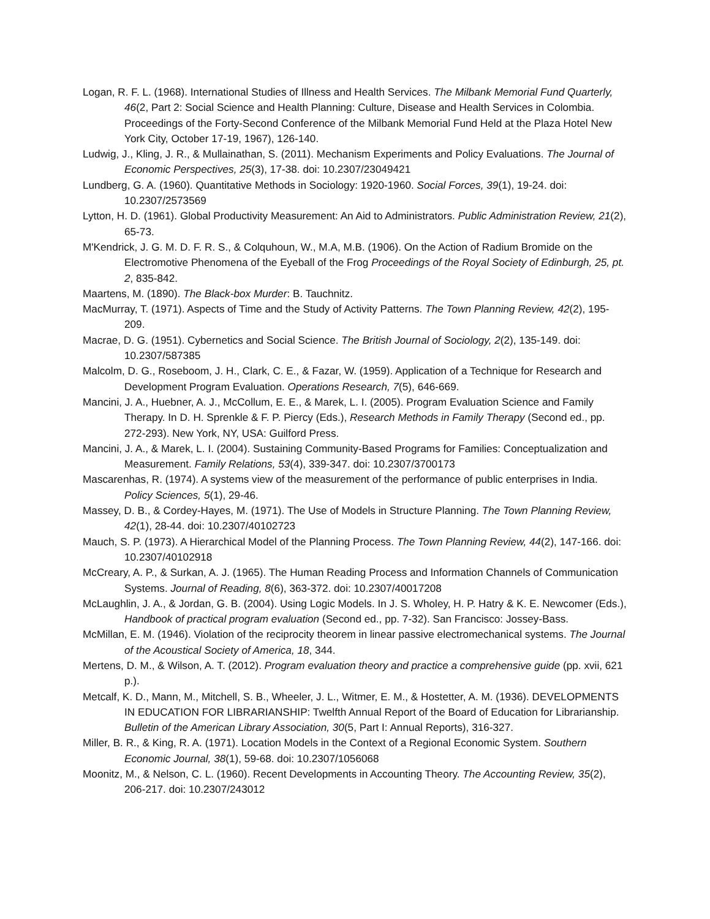Logan, R. F. L. (1968). International Studies of Illness and Health Services. The Milbank Memorial Fund Quarterly, 46(2, Part 2: Social Science and Health Planning: Culture, Disease and Health Services in Colombia. Proceedings of the Forty-Second Conference of the Milbank Memorial Fund Held at the Plaza Hotel New York City, October 17-19, 1967), 126-140.
Ludwig, J., Kling, J. R., & Mullainathan, S. (2011). Mechanism Experiments and Policy Evaluations. The Journal of Economic Perspectives, 25(3), 17-38. doi: 10.2307/23049421
Lundberg, G. A. (1960). Quantitative Methods in Sociology: 1920-1960. Social Forces, 39(1), 19-24. doi: 10.2307/2573569
Lytton, H. D. (1961). Global Productivity Measurement: An Aid to Administrators. Public Administration Review, 21(2), 65-73.
M'Kendrick, J. G. M. D. F. R. S., & Colquhoun, W., M.A, M.B. (1906). On the Action of Radium Bromide on the Electromotive Phenomena of the Eyeball of the Frog Proceedings of the Royal Society of Edinburgh, 25, pt. 2, 835-842.
Maartens, M. (1890). The Black-box Murder: B. Tauchnitz.
MacMurray, T. (1971). Aspects of Time and the Study of Activity Patterns. The Town Planning Review, 42(2), 195-209.
Macrae, D. G. (1951). Cybernetics and Social Science. The British Journal of Sociology, 2(2), 135-149. doi: 10.2307/587385
Malcolm, D. G., Roseboom, J. H., Clark, C. E., & Fazar, W. (1959). Application of a Technique for Research and Development Program Evaluation. Operations Research, 7(5), 646-669.
Mancini, J. A., Huebner, A. J., McCollum, E. E., & Marek, L. I. (2005). Program Evaluation Science and Family Therapy. In D. H. Sprenkle & F. P. Piercy (Eds.), Research Methods in Family Therapy (Second ed., pp. 272-293). New York, NY, USA: Guilford Press.
Mancini, J. A., & Marek, L. I. (2004). Sustaining Community-Based Programs for Families: Conceptualization and Measurement. Family Relations, 53(4), 339-347. doi: 10.2307/3700173
Mascarenhas, R. (1974). A systems view of the measurement of the performance of public enterprises in India. Policy Sciences, 5(1), 29-46.
Massey, D. B., & Cordey-Hayes, M. (1971). The Use of Models in Structure Planning. The Town Planning Review, 42(1), 28-44. doi: 10.2307/40102723
Mauch, S. P. (1973). A Hierarchical Model of the Planning Process. The Town Planning Review, 44(2), 147-166. doi: 10.2307/40102918
McCreary, A. P., & Surkan, A. J. (1965). The Human Reading Process and Information Channels of Communication Systems. Journal of Reading, 8(6), 363-372. doi: 10.2307/40017208
McLaughlin, J. A., & Jordan, G. B. (2004). Using Logic Models. In J. S. Wholey, H. P. Hatry & K. E. Newcomer (Eds.), Handbook of practical program evaluation (Second ed., pp. 7-32). San Francisco: Jossey-Bass.
McMillan, E. M. (1946). Violation of the reciprocity theorem in linear passive electromechanical systems. The Journal of the Acoustical Society of America, 18, 344.
Mertens, D. M., & Wilson, A. T. (2012). Program evaluation theory and practice a comprehensive guide (pp. xvii, 621 p.).
Metcalf, K. D., Mann, M., Mitchell, S. B., Wheeler, J. L., Witmer, E. M., & Hostetter, A. M. (1936). DEVELOPMENTS IN EDUCATION FOR LIBRARIANSHIP: Twelfth Annual Report of the Board of Education for Librarianship. Bulletin of the American Library Association, 30(5, Part I: Annual Reports), 316-327.
Miller, B. R., & King, R. A. (1971). Location Models in the Context of a Regional Economic System. Southern Economic Journal, 38(1), 59-68. doi: 10.2307/1056068
Moonitz, M., & Nelson, C. L. (1960). Recent Developments in Accounting Theory. The Accounting Review, 35(2), 206-217. doi: 10.2307/243012